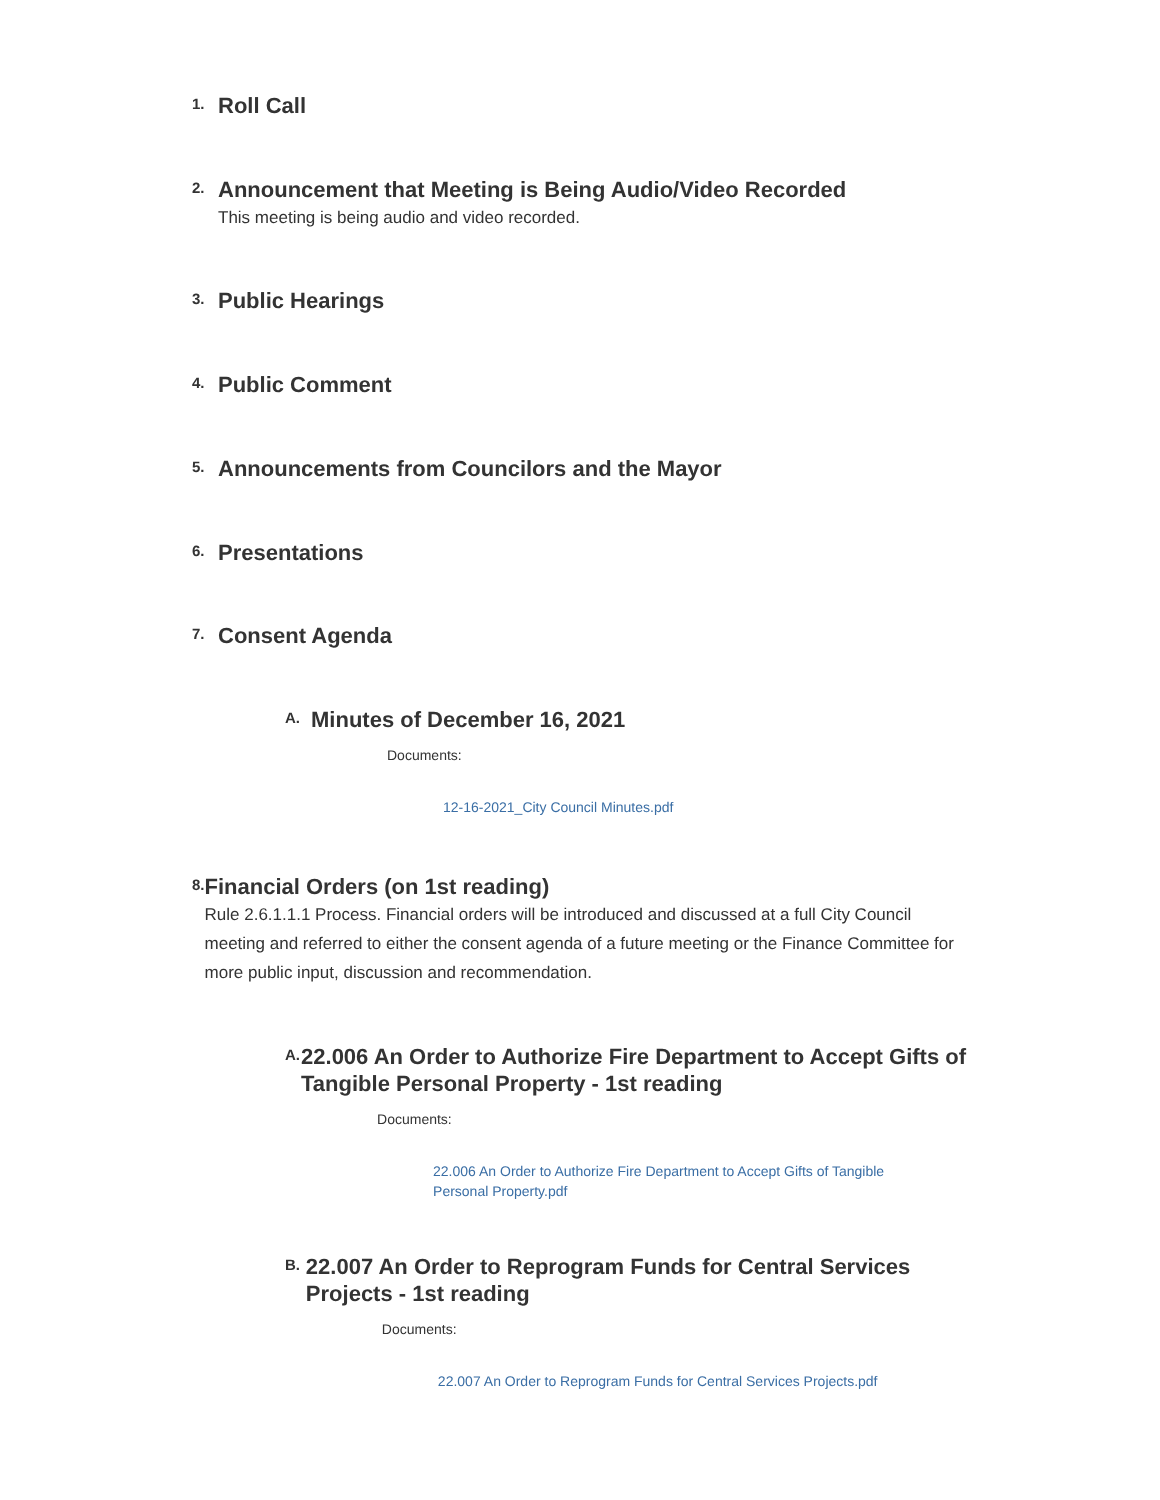1.
Roll Call
2.
Announcement that Meeting is Being Audio/Video Recorded
This meeting is being audio and video recorded.
3.
Public Hearings
4.
Public Comment
5.
Announcements from Councilors and the Mayor
6.
Presentations
7.
Consent Agenda
A.
Minutes of December 16, 2021
Documents:
12-16-2021_City Council Minutes.pdf
8.
Financial Orders (on 1st reading)
Rule 2.6.1.1.1 Process. Financial orders will be introduced and discussed at a full City Council meeting and referred to either the consent agenda of a future meeting or the Finance Committee for more public input, discussion and recommendation.
A.
22.006 An Order to Authorize Fire Department to Accept Gifts of Tangible Personal Property - 1st reading
Documents:
22.006 An Order to Authorize Fire Department to Accept Gifts of Tangible Personal Property.pdf
B.
22.007 An Order to Reprogram Funds for Central Services Projects - 1st reading
Documents:
22.007 An Order to Reprogram Funds for Central Services Projects.pdf